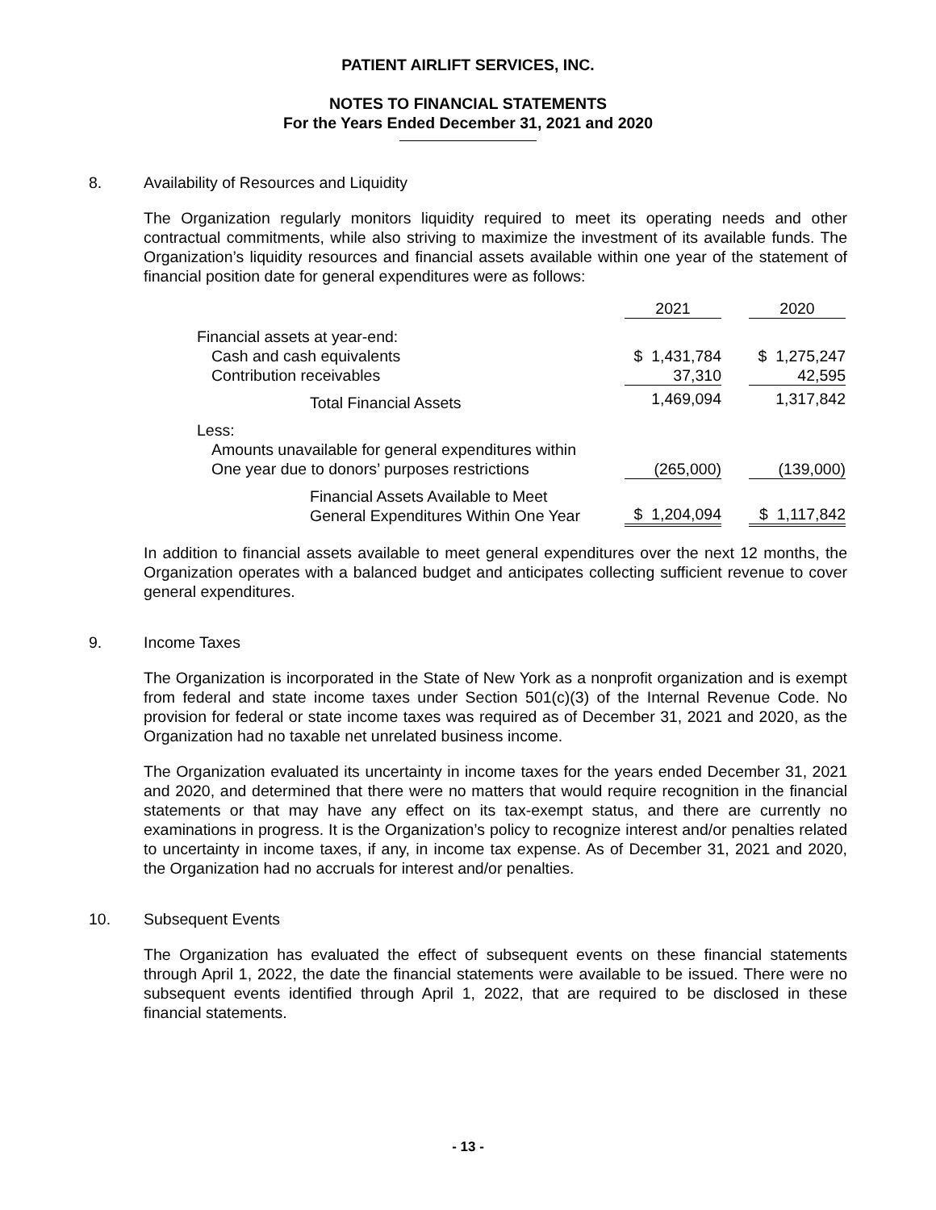PATIENT AIRLIFT SERVICES, INC.
NOTES TO FINANCIAL STATEMENTS
For the Years Ended December 31, 2021 and 2020
8. Availability of Resources and Liquidity
The Organization regularly monitors liquidity required to meet its operating needs and other contractual commitments, while also striving to maximize the investment of its available funds. The Organization’s liquidity resources and financial assets available within one year of the statement of financial position date for general expenditures were as follows:
| | 2021 | | 2020 |
| --- | --- | --- | --- |
| Financial assets at year-end: | | | |
| Cash and cash equivalents | $ 1,431,784 | | $ 1,275,247 |
| Contribution receivables | 37,310 | | 42,595 |
| Total Financial Assets | 1,469,094 | | 1,317,842 |
| Less: | | | |
| Amounts unavailable for general expenditures within One year due to donors’ purposes restrictions | (265,000) | | (139,000) |
| Financial Assets Available to Meet General Expenditures Within One Year | $ 1,204,094 | | $ 1,117,842 |
In addition to financial assets available to meet general expenditures over the next 12 months, the Organization operates with a balanced budget and anticipates collecting sufficient revenue to cover general expenditures.
9. Income Taxes
The Organization is incorporated in the State of New York as a nonprofit organization and is exempt from federal and state income taxes under Section 501(c)(3) of the Internal Revenue Code. No provision for federal or state income taxes was required as of December 31, 2021 and 2020, as the Organization had no taxable net unrelated business income.
The Organization evaluated its uncertainty in income taxes for the years ended December 31, 2021 and 2020, and determined that there were no matters that would require recognition in the financial statements or that may have any effect on its tax-exempt status, and there are currently no examinations in progress. It is the Organization’s policy to recognize interest and/or penalties related to uncertainty in income taxes, if any, in income tax expense. As of December 31, 2021 and 2020, the Organization had no accruals for interest and/or penalties.
10. Subsequent Events
The Organization has evaluated the effect of subsequent events on these financial statements through April 1, 2022, the date the financial statements were available to be issued. There were no subsequent events identified through April 1, 2022, that are required to be disclosed in these financial statements.
- 13 -